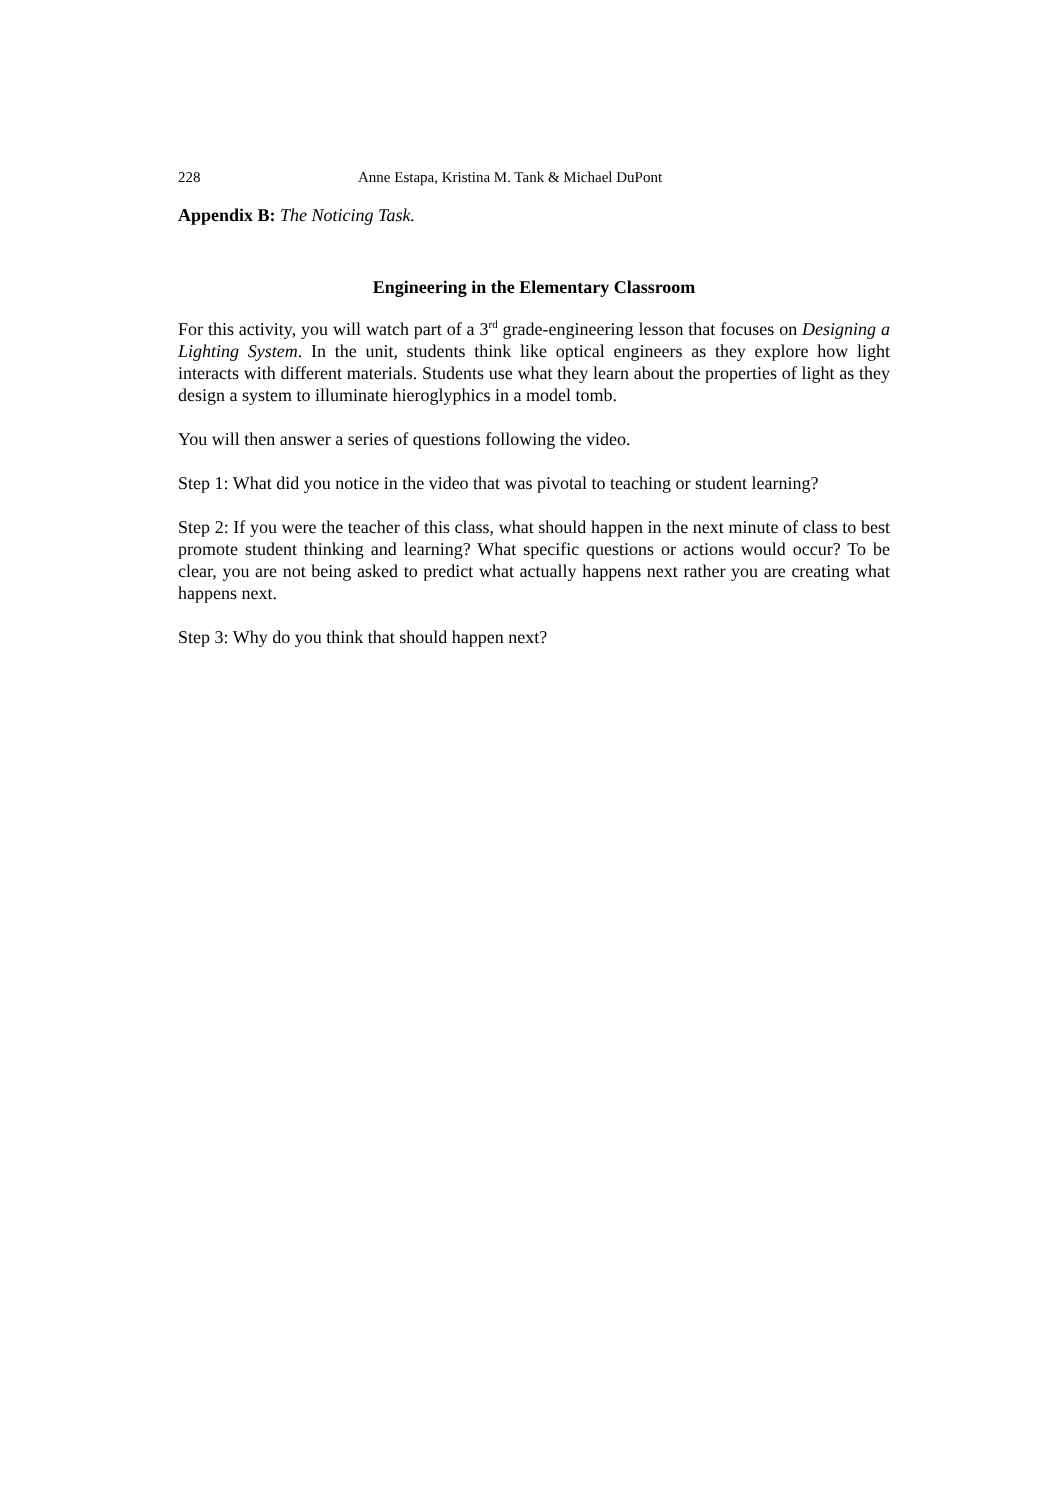228 Anne Estapa, Kristina M. Tank & Michael DuPont
Appendix B: The Noticing Task.
Engineering in the Elementary Classroom
For this activity, you will watch part of a 3<sup>rd</sup> grade-engineering lesson that focuses on Designing a Lighting System. In the unit, students think like optical engineers as they explore how light interacts with different materials. Students use what they learn about the properties of light as they design a system to illuminate hieroglyphics in a model tomb.
You will then answer a series of questions following the video.
Step 1: What did you notice in the video that was pivotal to teaching or student learning?
Step 2: If you were the teacher of this class, what should happen in the next minute of class to best promote student thinking and learning? What specific questions or actions would occur? To be clear, you are not being asked to predict what actually happens next rather you are creating what happens next.
Step 3: Why do you think that should happen next?